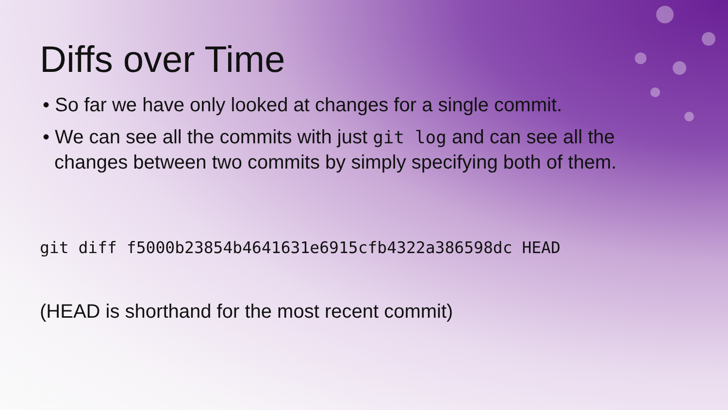Diffs over Time
• So far we have only looked at changes for a single commit.
• We can see all the commits with just git log and can see all the changes between two commits by simply specifying both of them.
git diff f5000b23854b4641631e6915cfb4322a386598dc HEAD
(HEAD is shorthand for the most recent commit)